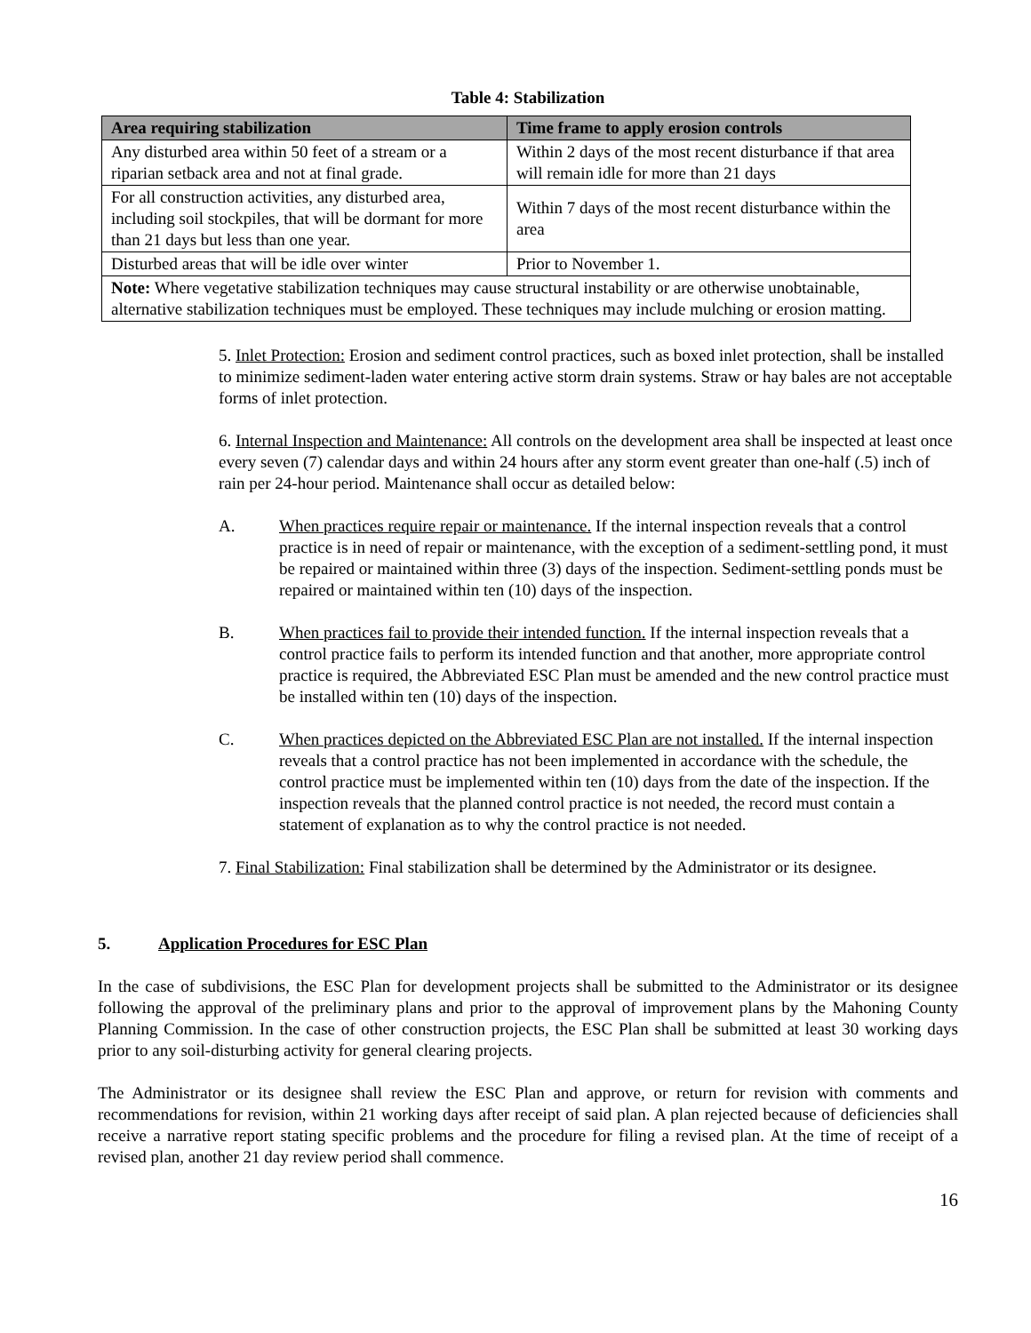Table 4: Stabilization
| Area requiring stabilization | Time frame to apply erosion controls |
| --- | --- |
| Any disturbed area within 50 feet of a stream or a riparian setback area and not at final grade. | Within 2 days of the most recent disturbance if that area will remain idle for more than 21 days |
| For all construction activities, any disturbed area, including soil stockpiles, that will be dormant for more than 21 days but less than one year. | Within 7 days of the most recent disturbance within the area |
| Disturbed areas that will be idle over winter | Prior to November 1. |
| Note: Where vegetative stabilization techniques may cause structural instability or are otherwise unobtainable, alternative stabilization techniques must be employed. These techniques may include mulching or erosion matting. | |
5. Inlet Protection: Erosion and sediment control practices, such as boxed inlet protection, shall be installed to minimize sediment-laden water entering active storm drain systems. Straw or hay bales are not acceptable forms of inlet protection.
6. Internal Inspection and Maintenance: All controls on the development area shall be inspected at least once every seven (7) calendar days and within 24 hours after any storm event greater than one-half (.5) inch of rain per 24-hour period. Maintenance shall occur as detailed below:
A. When practices require repair or maintenance. If the internal inspection reveals that a control practice is in need of repair or maintenance, with the exception of a sediment-settling pond, it must be repaired or maintained within three (3) days of the inspection. Sediment-settling ponds must be repaired or maintained within ten (10) days of the inspection.
B. When practices fail to provide their intended function. If the internal inspection reveals that a control practice fails to perform its intended function and that another, more appropriate control practice is required, the Abbreviated ESC Plan must be amended and the new control practice must be installed within ten (10) days of the inspection.
C. When practices depicted on the Abbreviated ESC Plan are not installed. If the internal inspection reveals that a control practice has not been implemented in accordance with the schedule, the control practice must be implemented within ten (10) days from the date of the inspection. If the inspection reveals that the planned control practice is not needed, the record must contain a statement of explanation as to why the control practice is not needed.
7. Final Stabilization: Final stabilization shall be determined by the Administrator or its designee.
5. Application Procedures for ESC Plan
In the case of subdivisions, the ESC Plan for development projects shall be submitted to the Administrator or its designee following the approval of the preliminary plans and prior to the approval of improvement plans by the Mahoning County Planning Commission. In the case of other construction projects, the ESC Plan shall be submitted at least 30 working days prior to any soil-disturbing activity for general clearing projects.
The Administrator or its designee shall review the ESC Plan and approve, or return for revision with comments and recommendations for revision, within 21 working days after receipt of said plan. A plan rejected because of deficiencies shall receive a narrative report stating specific problems and the procedure for filing a revised plan. At the time of receipt of a revised plan, another 21 day review period shall commence.
16